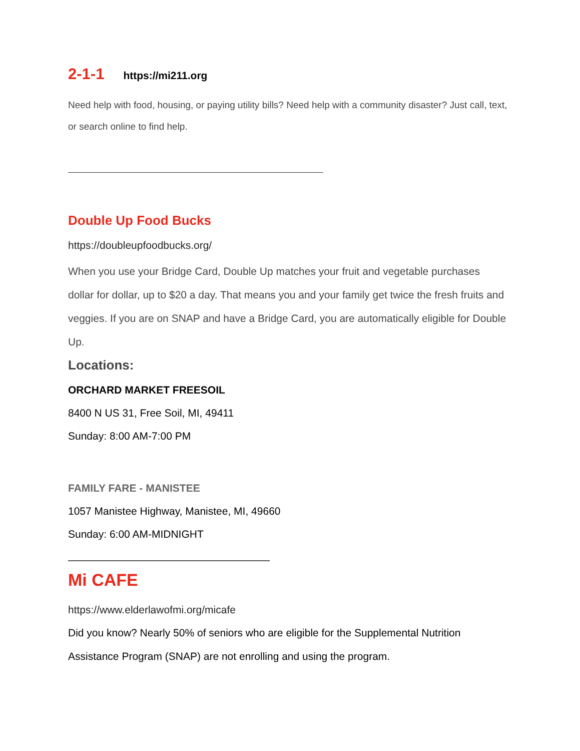2-1-1 https://mi211.org
Need help with food, housing, or paying utility bills? Need help with a community disaster? Just call, text, or search online to find help.
Double Up Food Bucks
https://doubleupfoodbucks.org/
When you use your Bridge Card, Double Up matches your fruit and vegetable purchases dollar for dollar, up to $20 a day. That means you and your family get twice the fresh fruits and veggies. If you are on SNAP and have a Bridge Card, you are automatically eligible for Double Up.
Locations:
ORCHARD MARKET FREESOIL
8400 N US 31, Free Soil, MI, 49411
Sunday: 8:00 AM-7:00 PM
FAMILY FARE - MANISTEE
1057 Manistee Highway, Manistee, MI, 49660
Sunday: 6:00 AM-MIDNIGHT
Mi CAFE
https://www.elderlawofmi.org/micafe
Did you know? Nearly 50% of seniors who are eligible for the Supplemental Nutrition Assistance Program (SNAP) are not enrolling and using the program.